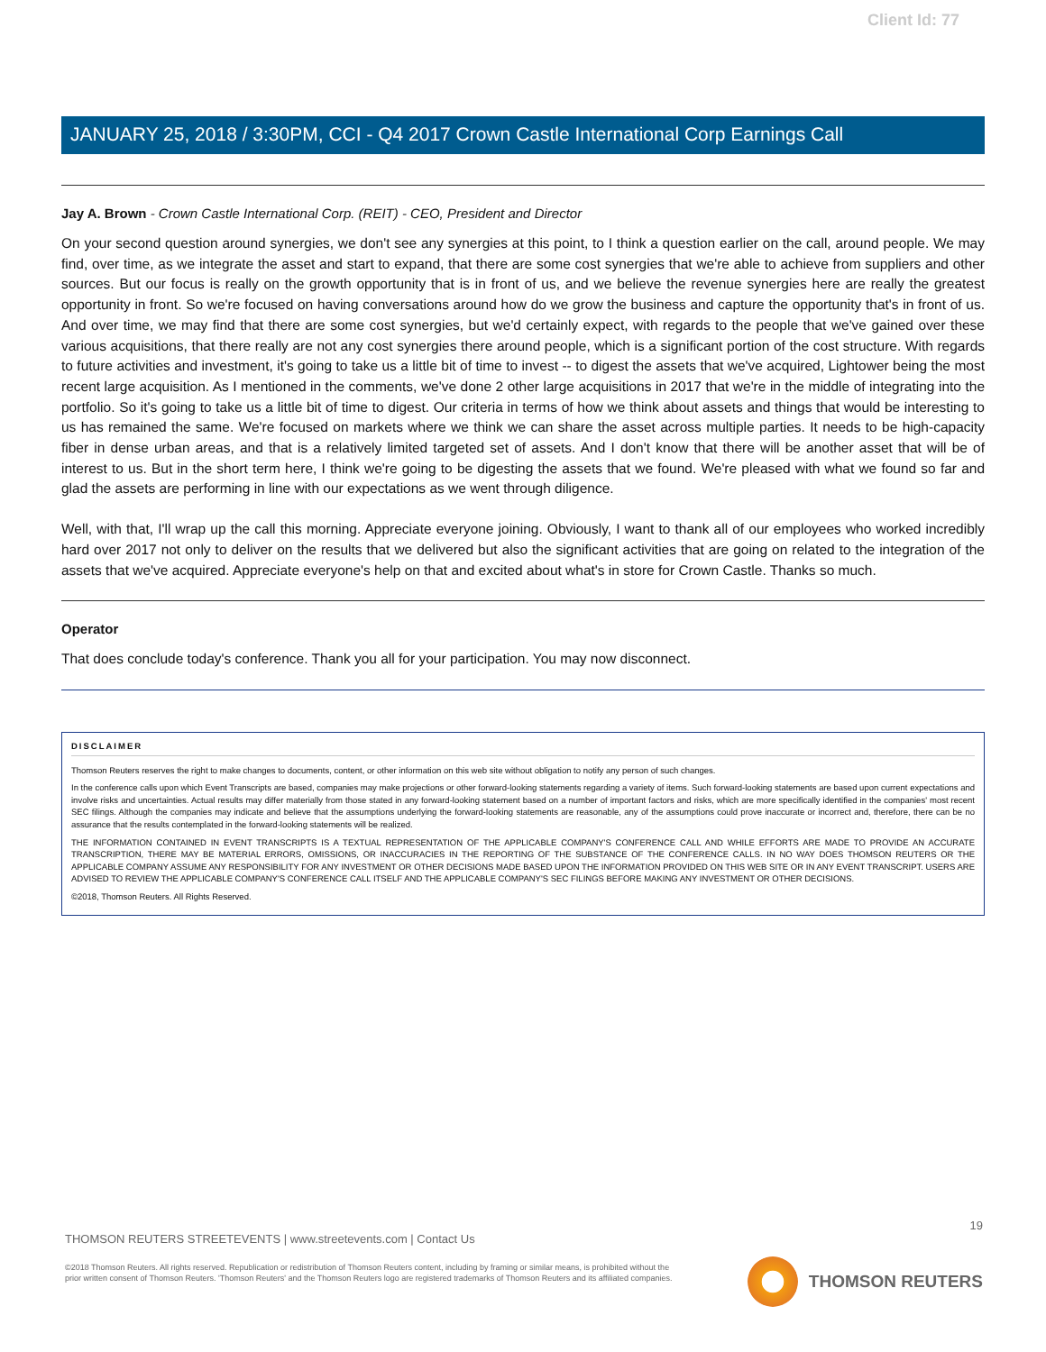Client Id: 77
JANUARY 25, 2018 / 3:30PM, CCI - Q4 2017 Crown Castle International Corp Earnings Call
Jay A. Brown - Crown Castle International Corp. (REIT) - CEO, President and Director
On your second question around synergies, we don't see any synergies at this point, to I think a question earlier on the call, around people. We may find, over time, as we integrate the asset and start to expand, that there are some cost synergies that we're able to achieve from suppliers and other sources. But our focus is really on the growth opportunity that is in front of us, and we believe the revenue synergies here are really the greatest opportunity in front. So we're focused on having conversations around how do we grow the business and capture the opportunity that's in front of us. And over time, we may find that there are some cost synergies, but we'd certainly expect, with regards to the people that we've gained over these various acquisitions, that there really are not any cost synergies there around people, which is a significant portion of the cost structure. With regards to future activities and investment, it's going to take us a little bit of time to invest -- to digest the assets that we've acquired, Lightower being the most recent large acquisition. As I mentioned in the comments, we've done 2 other large acquisitions in 2017 that we're in the middle of integrating into the portfolio. So it's going to take us a little bit of time to digest. Our criteria in terms of how we think about assets and things that would be interesting to us has remained the same. We're focused on markets where we think we can share the asset across multiple parties. It needs to be high-capacity fiber in dense urban areas, and that is a relatively limited targeted set of assets. And I don't know that there will be another asset that will be of interest to us. But in the short term here, I think we're going to be digesting the assets that we found. We're pleased with what we found so far and glad the assets are performing in line with our expectations as we went through diligence.
Well, with that, I'll wrap up the call this morning. Appreciate everyone joining. Obviously, I want to thank all of our employees who worked incredibly hard over 2017 not only to deliver on the results that we delivered but also the significant activities that are going on related to the integration of the assets that we've acquired. Appreciate everyone's help on that and excited about what's in store for Crown Castle. Thanks so much.
Operator
That does conclude today's conference. Thank you all for your participation. You may now disconnect.
DISCLAIMER
Thomson Reuters reserves the right to make changes to documents, content, or other information on this web site without obligation to notify any person of such changes.
In the conference calls upon which Event Transcripts are based, companies may make projections or other forward-looking statements regarding a variety of items. Such forward-looking statements are based upon current expectations and involve risks and uncertainties. Actual results may differ materially from those stated in any forward-looking statement based on a number of important factors and risks, which are more specifically identified in the companies' most recent SEC filings. Although the companies may indicate and believe that the assumptions underlying the forward-looking statements are reasonable, any of the assumptions could prove inaccurate or incorrect and, therefore, there can be no assurance that the results contemplated in the forward-looking statements will be realized.
THE INFORMATION CONTAINED IN EVENT TRANSCRIPTS IS A TEXTUAL REPRESENTATION OF THE APPLICABLE COMPANY'S CONFERENCE CALL AND WHILE EFFORTS ARE MADE TO PROVIDE AN ACCURATE TRANSCRIPTION, THERE MAY BE MATERIAL ERRORS, OMISSIONS, OR INACCURACIES IN THE REPORTING OF THE SUBSTANCE OF THE CONFERENCE CALLS. IN NO WAY DOES THOMSON REUTERS OR THE APPLICABLE COMPANY ASSUME ANY RESPONSIBILITY FOR ANY INVESTMENT OR OTHER DECISIONS MADE BASED UPON THE INFORMATION PROVIDED ON THIS WEB SITE OR IN ANY EVENT TRANSCRIPT. USERS ARE ADVISED TO REVIEW THE APPLICABLE COMPANY'S CONFERENCE CALL ITSELF AND THE APPLICABLE COMPANY'S SEC FILINGS BEFORE MAKING ANY INVESTMENT OR OTHER DECISIONS.
©2018, Thomson Reuters. All Rights Reserved.
19
THOMSON REUTERS STREETEVENTS | www.streetevents.com | Contact Us
©2018 Thomson Reuters. All rights reserved. Republication or redistribution of Thomson Reuters content, including by framing or similar means, is prohibited without the prior written consent of Thomson Reuters. 'Thomson Reuters' and the Thomson Reuters logo are registered trademarks of Thomson Reuters and its affiliated companies.
THOMSON REUTERS